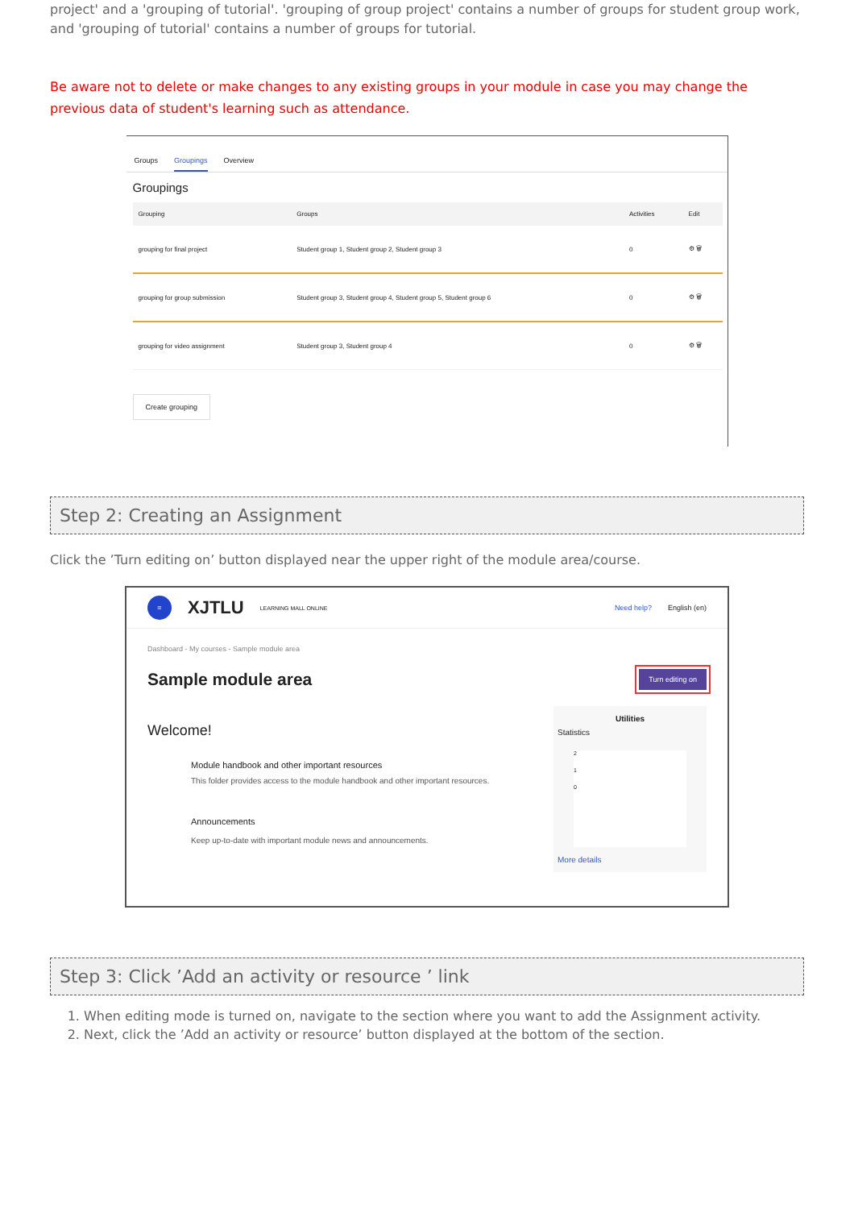project' and a 'grouping of tutorial'. 'grouping of group project' contains a number of groups for student group work, and 'grouping of tutorial' contains a number of groups for tutorial.
Be aware not to delete or make changes to any existing groups in your module in case you may change the previous data of student's learning such as attendance.
Groups Groupings Overview
Groupings
| Grouping | Groups | Activities | Edit |
| --- | --- | --- | --- |
| grouping for final project | Student group 1, Student group 2, Student group 3 | 0 | ⚙ 🗑 |
| grouping for group submission | Student group 3, Student group 4, Student group 5, Student group 6 | 0 | ⚙ 🗑 |
| grouping for video assignment | Student group 3, Student group 4 | 0 | ⚙ 🗑 |
Create grouping
Step 2: Creating an Assignment
Click the ’Turn editing on’ button displayed near the upper right of the module area/course.
= XJTLU LEARNING MALL ONLINE Need help? English (en)
Dashboard - My courses - Sample module area
Sample module area Turn editing on
Welcome!
Module handbook and other important resources
This folder provides access to the module handbook and other important resources.
Announcements
Keep up-to-date with important module news and announcements.
Utilities
Statistics
2
1
0
More details
Step 3: Click ’Add an activity or resource ’ link
1. When editing mode is turned on, navigate to the section where you want to add the Assignment activity.
2. Next, click the ’Add an activity or resource’ button displayed at the bottom of the section.